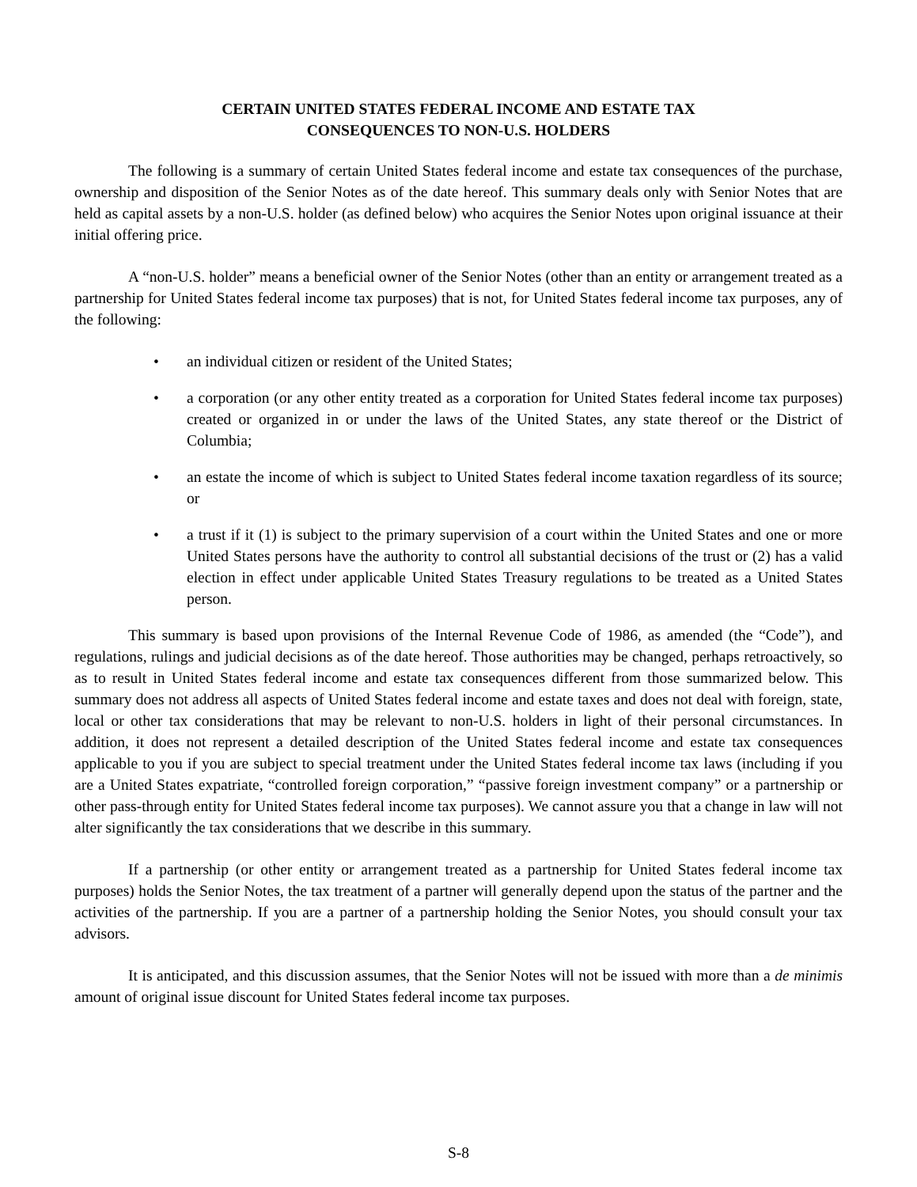CERTAIN UNITED STATES FEDERAL INCOME AND ESTATE TAX
CONSEQUENCES TO NON-U.S. HOLDERS
The following is a summary of certain United States federal income and estate tax consequences of the purchase, ownership and disposition of the Senior Notes as of the date hereof. This summary deals only with Senior Notes that are held as capital assets by a non-U.S. holder (as defined below) who acquires the Senior Notes upon original issuance at their initial offering price.
A “non-U.S. holder” means a beneficial owner of the Senior Notes (other than an entity or arrangement treated as a partnership for United States federal income tax purposes) that is not, for United States federal income tax purposes, any of the following:
• an individual citizen or resident of the United States;
• a corporation (or any other entity treated as a corporation for United States federal income tax purposes) created or organized in or under the laws of the United States, any state thereof or the District of Columbia;
• an estate the income of which is subject to United States federal income taxation regardless of its source; or
• a trust if it (1) is subject to the primary supervision of a court within the United States and one or more United States persons have the authority to control all substantial decisions of the trust or (2) has a valid election in effect under applicable United States Treasury regulations to be treated as a United States person.
This summary is based upon provisions of the Internal Revenue Code of 1986, as amended (the “Code”), and regulations, rulings and judicial decisions as of the date hereof. Those authorities may be changed, perhaps retroactively, so as to result in United States federal income and estate tax consequences different from those summarized below. This summary does not address all aspects of United States federal income and estate taxes and does not deal with foreign, state, local or other tax considerations that may be relevant to non-U.S. holders in light of their personal circumstances. In addition, it does not represent a detailed description of the United States federal income and estate tax consequences applicable to you if you are subject to special treatment under the United States federal income tax laws (including if you are a United States expatriate, “controlled foreign corporation,” “passive foreign investment company” or a partnership or other pass-through entity for United States federal income tax purposes). We cannot assure you that a change in law will not alter significantly the tax considerations that we describe in this summary.
If a partnership (or other entity or arrangement treated as a partnership for United States federal income tax purposes) holds the Senior Notes, the tax treatment of a partner will generally depend upon the status of the partner and the activities of the partnership. If you are a partner of a partnership holding the Senior Notes, you should consult your tax advisors.
It is anticipated, and this discussion assumes, that the Senior Notes will not be issued with more than a de minimis amount of original issue discount for United States federal income tax purposes.
S-8